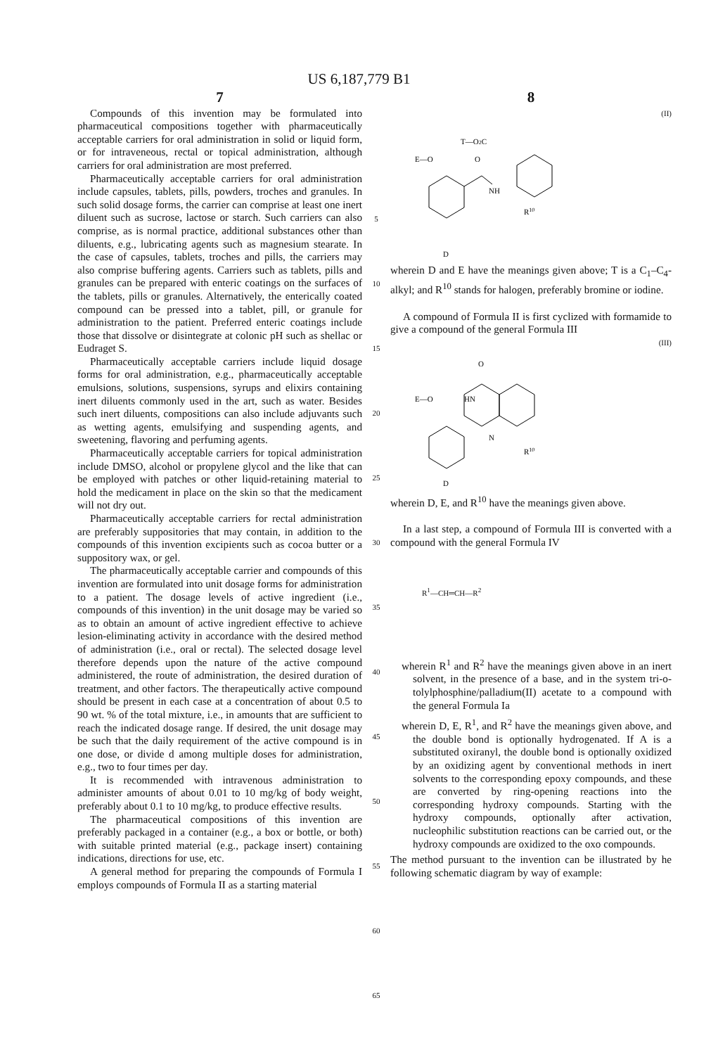US 6,187,779 B1
7
Compounds of this invention may be formulated into pharmaceutical compositions together with pharmaceutically acceptable carriers for oral administration in solid or liquid form, or for intraveneous, rectal or topical administration, although carriers for oral administration are most preferred.
Pharmaceutically acceptable carriers for oral administration include capsules, tablets, pills, powders, troches and granules. In such solid dosage forms, the carrier can comprise at least one inert diluent such as sucrose, lactose or starch. Such carriers can also comprise, as is normal practice, additional substances other than diluents, e.g., lubricating agents such as magnesium stearate. In the case of capsules, tablets, troches and pills, the carriers may also comprise buffering agents. Carriers such as tablets, pills and granules can be prepared with enteric coatings on the surfaces of the tablets, pills or granules. Alternatively, the enterically coated compound can be pressed into a tablet, pill, or granule for administration to the patient. Preferred enteric coatings include those that dissolve or disintegrate at colonic pH such as shellac or Eudraget S.
Pharmaceutically acceptable carriers include liquid dosage forms for oral administration, e.g., pharmaceutically acceptable emulsions, solutions, suspensions, syrups and elixirs containing inert diluents commonly used in the art, such as water. Besides such inert diluents, compositions can also include adjuvants such as wetting agents, emulsifying and suspending agents, and sweetening, flavoring and perfuming agents.
Pharmaceutically acceptable carriers for topical administration include DMSO, alcohol or propylene glycol and the like that can be employed with patches or other liquid-retaining material to hold the medicament in place on the skin so that the medicament will not dry out.
Pharmaceutically acceptable carriers for rectal administration are preferably suppositories that may contain, in addition to the compounds of this invention excipients such as cocoa butter or a suppository wax, or gel.
The pharmaceutically acceptable carrier and compounds of this invention are formulated into unit dosage forms for administration to a patient. The dosage levels of active ingredient (i.e., compounds of this invention) in the unit dosage may be varied so as to obtain an amount of active ingredient effective to achieve lesion-eliminating activity in accordance with the desired method of administration (i.e., oral or rectal). The selected dosage level therefore depends upon the nature of the active compound administered, the route of administration, the desired duration of treatment, and other factors. The therapeutically active compound should be present in each case at a concentration of about 0.5 to 90 wt. % of the total mixture, i.e., in amounts that are sufficient to reach the indicated dosage range. If desired, the unit dosage may be such that the daily requirement of the active compound is in one dose, or divide d among multiple doses for administration, e.g., two to four times per day.
It is recommended with intravenous administration to administer amounts of about 0.01 to 10 mg/kg of body weight, preferably about 0.1 to 10 mg/kg, to produce effective results.
The pharmaceutical compositions of this invention are preferably packaged in a container (e.g., a box or bottle, or both) with suitable printed material (e.g., package insert) containing indications, directions for use, etc.
A general method for preparing the compounds of Formula I employs compounds of Formula II as a starting material
5
10
15
20
25
30
35
40
45
50
55
60
65
8
(II)
E—O
T—O2C
O
NH
R10
D
wherein D and E have the meanings given above; T is a C<sub>1</sub>–C<sub>4</sub>-alkyl; and R<sup>10</sup> stands for halogen, preferably bromine or iodine.
A compound of Formula II is first cyclized with formamide to give a compound of the general Formula III
(III)
O
E—O
HN
N
R10
D
wherein D, E, and R<sup>10</sup> have the meanings given above.
In a last step, a compound of Formula III is converted with a compound with the general Formula IV
R<sup>1</sup>—CH═CH—R<sup>2</sup>
wherein R<sup>1</sup> and R<sup>2</sup> have the meanings given above in an inert solvent, in the presence of a base, and in the system tri-o-tolylphosphine/palladium(II) acetate to a compound with the general Formula Ia
wherein D, E, R<sup>1</sup>, and R<sup>2</sup> have the meanings given above, and the double bond is optionally hydrogenated. If A is a substituted oxiranyl, the double bond is optionally oxidized by an oxidizing agent by conventional methods in inert solvents to the corresponding epoxy compounds, and these are converted by ring-opening reactions into the corresponding hydroxy compounds. Starting with the hydroxy compounds, optionally after activation, nucleophilic substitution reactions can be carried out, or the hydroxy compounds are oxidized to the oxo compounds.
The method pursuant to the invention can be illustrated by he following schematic diagram by way of example: